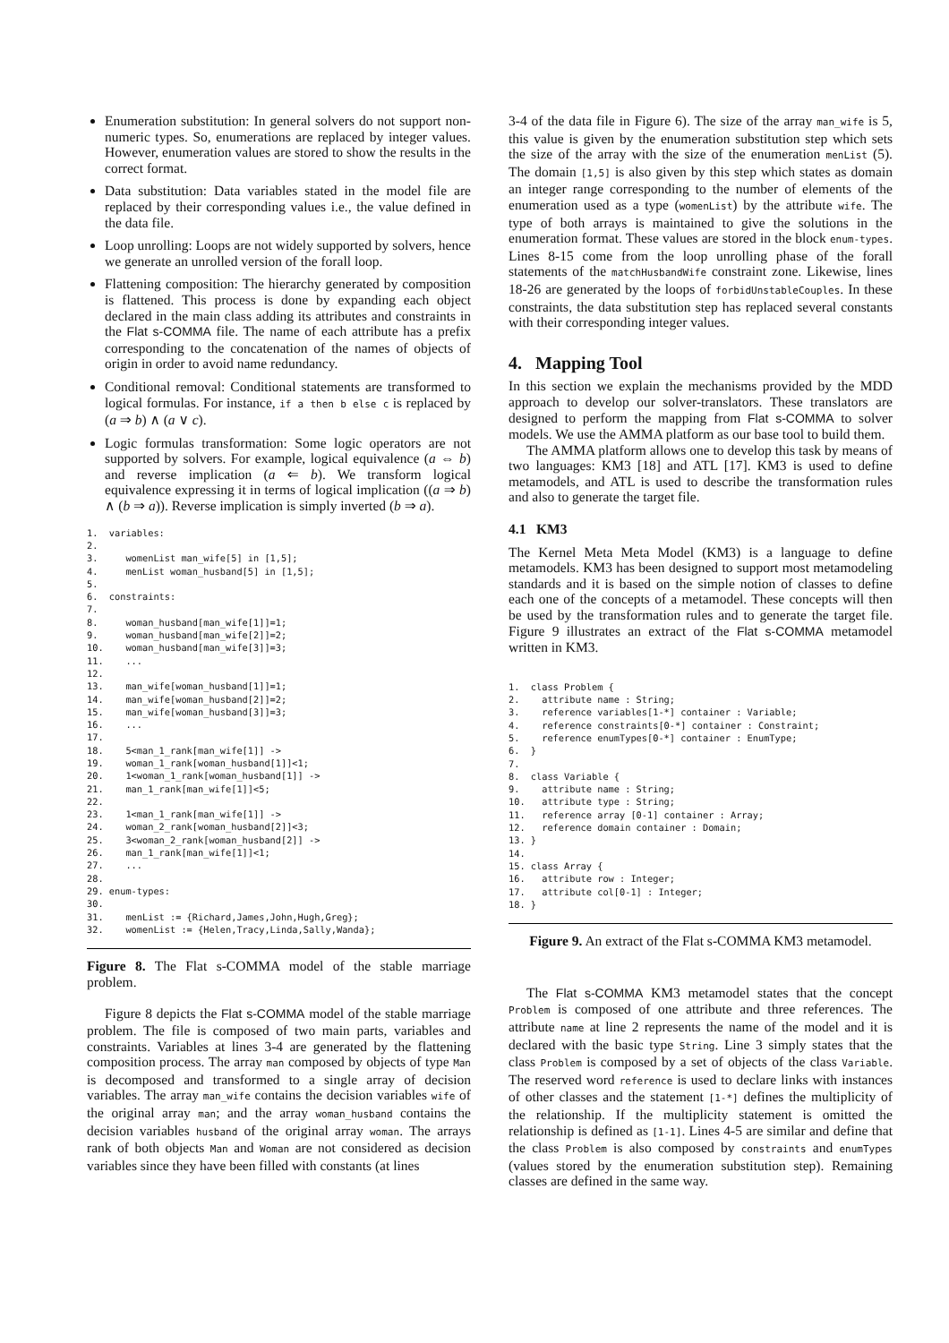Enumeration substitution: In general solvers do not support non-numeric types. So, enumerations are replaced by integer values. However, enumeration values are stored to show the results in the correct format.
Data substitution: Data variables stated in the model file are replaced by their corresponding values i.e., the value defined in the data file.
Loop unrolling: Loops are not widely supported by solvers, hence we generate an unrolled version of the forall loop.
Flattening composition: The hierarchy generated by composition is flattened. This process is done by expanding each object declared in the main class adding its attributes and constraints in the Flat s-COMMA file. The name of each attribute has a prefix corresponding to the concatenation of the names of objects of origin in order to avoid name redundancy.
Conditional removal: Conditional statements are transformed to logical formulas. For instance, if a then b else c is replaced by (a ⇒ b) ∧ (a ∨ c).
Logic formulas transformation: Some logic operators are not supported by solvers. For example, logical equivalence (a ⇔ b) and reverse implication (a ⇐ b). We transform logical equivalence expressing it in terms of logical implication ((a ⇒ b) ∧ (b ⇒ a)). Reverse implication is simply inverted (b ⇒ a).
1.  variables:
2.
3.     womenList man_wife[5] in [1,5];
4.     menList woman_husband[5] in [1,5];
5.
6.  constraints:
7.
8.     woman_husband[man_wife[1]]=1;
9.     woman_husband[man_wife[2]]=2;
10.    woman_husband[man_wife[3]]=3;
11.    ...
12.
13.    man_wife[woman_husband[1]]=1;
14.    man_wife[woman_husband[2]]=2;
15.    man_wife[woman_husband[3]]=3;
16.    ...
17.
18.    5<man_1_rank[man_wife[1]] ->
19.    woman_1_rank[woman_husband[1]]<1;
20.    1<woman_1_rank[woman_husband[1]] ->
21.    man_1_rank[man_wife[1]]<5;
22.
23.    1<man_1_rank[man_wife[1]] ->
24.    woman_2_rank[woman_husband[2]]<3;
25.    3<woman_2_rank[woman_husband[2]] ->
26.    man_1_rank[man_wife[1]]<1;
27.    ...
28.
29. enum-types:
30.
31.    menList := {Richard,James,John,Hugh,Greg};
32.    womenList := {Helen,Tracy,Linda,Sally,Wanda};
Figure 8. The Flat s-COMMA model of the stable marriage problem.
Figure 8 depicts the Flat s-COMMA model of the stable marriage problem. The file is composed of two main parts, variables and constraints. Variables at lines 3-4 are generated by the flattening composition process. The array man composed by objects of type Man is decomposed and transformed to a single array of decision variables. The array man_wife contains the decision variables wife of the original array man; and the array woman_husband contains the decision variables husband of the original array woman. The arrays rank of both objects Man and Woman are not considered as decision variables since they have been filled with constants (at lines
3-4 of the data file in Figure 6). The size of the array man_wife is 5, this value is given by the enumeration substitution step which sets the size of the array with the size of the enumeration menList (5). The domain [1,5] is also given by this step which states as domain an integer range corresponding to the number of elements of the enumeration used as a type (womenList) by the attribute wife. The type of both arrays is maintained to give the solutions in the enumeration format. These values are stored in the block enum-types. Lines 8-15 come from the loop unrolling phase of the forall statements of the matchHusbandWife constraint zone. Likewise, lines 18-26 are generated by the loops of forbidUnstableCouples. In these constraints, the data substitution step has replaced several constants with their corresponding integer values.
4. Mapping Tool
In this section we explain the mechanisms provided by the MDD approach to develop our solver-translators. These translators are designed to perform the mapping from Flat s-COMMA to solver models. We use the AMMA platform as our base tool to build them.
The AMMA platform allows one to develop this task by means of two languages: KM3 [18] and ATL [17]. KM3 is used to define metamodels, and ATL is used to describe the transformation rules and also to generate the target file.
4.1 KM3
The Kernel Meta Meta Model (KM3) is a language to define metamodels. KM3 has been designed to support most metamodeling standards and it is based on the simple notion of classes to define each one of the concepts of a metamodel. These concepts will then be used by the transformation rules and to generate the target file. Figure 9 illustrates an extract of the Flat s-COMMA metamodel written in KM3.
1.  class Problem {
2.    attribute name : String;
3.    reference variables[1-*] container : Variable;
4.    reference constraints[0-*] container : Constraint;
5.    reference enumTypes[0-*] container : EnumType;
6.  }
7.
8.  class Variable {
9.    attribute name : String;
10.   attribute type : String;
11.   reference array [0-1] container : Array;
12.   reference domain container : Domain;
13. }
14.
15. class Array {
16.   attribute row : Integer;
17.   attribute col[0-1] : Integer;
18. }
Figure 9. An extract of the Flat s-COMMA KM3 metamodel.
The Flat s-COMMA KM3 metamodel states that the concept Problem is composed of one attribute and three references. The attribute name at line 2 represents the name of the model and it is declared with the basic type String. Line 3 simply states that the class Problem is composed by a set of objects of the class Variable. The reserved word reference is used to declare links with instances of other classes and the statement [1-*] defines the multiplicity of the relationship. If the multiplicity statement is omitted the relationship is defined as [1-1]. Lines 4-5 are similar and define that the class Problem is also composed by constraints and enumTypes (values stored by the enumeration substitution step). Remaining classes are defined in the same way.